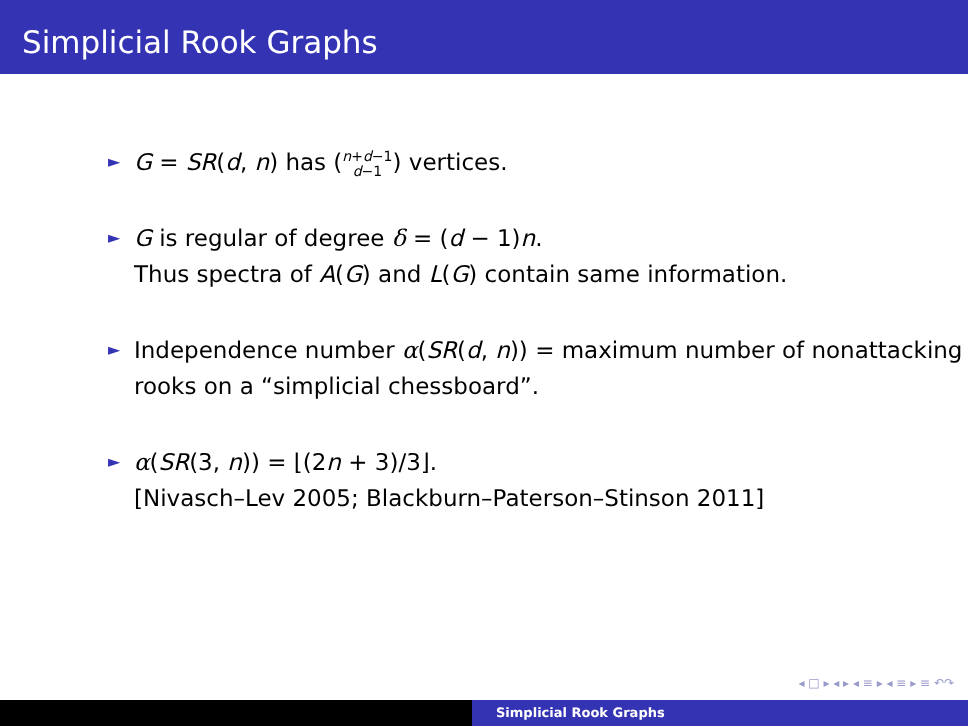Simplicial Rook Graphs
► G = SR(d, n) has (n+d−1
d−1) vertices.
► G is regular of degree δ = (d − 1)n.
Thus spectra of A(G) and L(G) contain same information.
► Independence number α(SR(d, n)) = maximum number of nonattacking rooks on a “simplicial chessboard”.
► α(SR(3, n)) = ⌊(2n + 3)/3⌋.
[Nivasch–Lev 2005; Blackburn–Paterson–Stinson 2011]
◂ □ ▸ ◂ ▸ ◂ ≡ ▸ ◂ ≡ ▸ ≡ ↶↷
Simplicial Rook Graphs